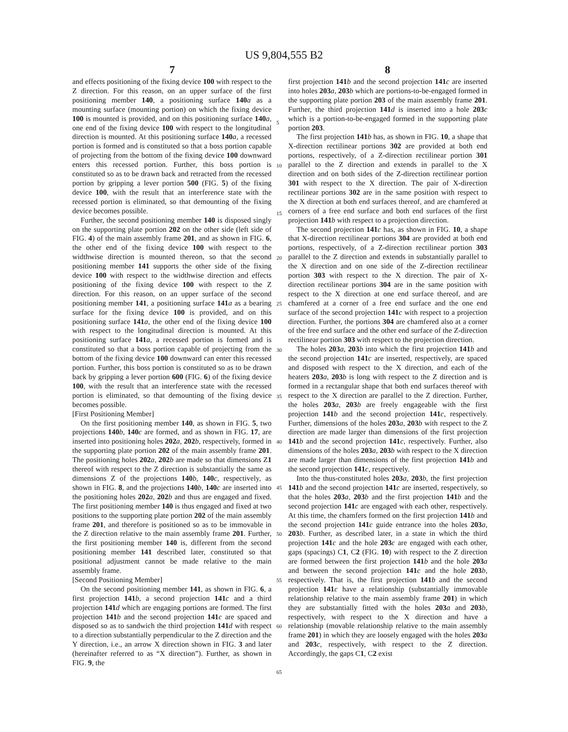US 9,804,555 B2
7 8
and effects positioning of the fixing device 100 with respect to the Z direction. For this reason, on an upper surface of the first positioning member 140, a positioning surface 140 a as a mounting surface (mounting portion) on which the fixing device 100 is mounted is provided, and on this positioning surface 140 a, one end of the fixing device 100 with respect to the longitudinal direction is mounted. At this positioning surface 140 a, a recessed portion is formed and is constituted so that a boss portion capable of projecting from the bottom of the fixing device 100 downward enters this recessed portion. Further, this boss portion is constituted so as to be drawn back and retracted from the recessed portion by gripping a lever portion 500 (FIG. 5) of the fixing device 100, with the result that an interference state with the recessed portion is eliminated, so that demounting of the fixing device becomes possible.
Further, the second positioning member 140 is disposed singly on the supporting plate portion 202 on the other side (left side of FIG. 4) of the main assembly frame 201, and as shown in FIG. 6, the other end of the fixing device 100 with respect to the widthwise direction is mounted thereon, so that the second positioning member 141 supports the other side of the fixing device 100 with respect to the widthwise direction and effects positioning of the fixing device 100 with respect to the Z direction. For this reason, on an upper surface of the second positioning member 141, a positioning surface 141 a as a bearing surface for the fixing device 100 is provided, and on this positioning surface 141 a, the other end of the fixing device 100 with respect to the longitudinal direction is mounted. At this positioning surface 141 a, a recessed portion is formed and is constituted so that a boss portion capable of projecting from the bottom of the fixing device 100 downward can enter this recessed portion. Further, this boss portion is constituted so as to be drawn back by gripping a lever portion 600 (FIG. 6) of the fixing device 100, with the result that an interference state with the recessed portion is eliminated, so that demounting of the fixing device becomes possible.
[First Positioning Member]
On the first positioning member 140, as shown in FIG. 5, two projections 140 b, 140 c are formed, and as shown in FIG. 17, are inserted into positioning holes 202 a, 202 b, respectively, formed in the supporting plate portion 202 of the main assembly frame 201. The positioning holes 202 a, 202 b are made so that dimensions Z1 thereof with respect to the Z direction is substantially the same as dimensions Z of the projections 140 b, 140 c, respectively, as shown in FIG. 8, and the projections 140 b, 140 c are inserted into the positioning holes 202 a, 202 b and thus are engaged and fixed. The first positioning member 140 is thus engaged and fixed at two positions to the supporting plate portion 202 of the main assembly frame 201, and therefore is positioned so as to be immovable in the Z direction relative to the main assembly frame 201. Further, the first positioning member 140 is, different from the second positioning member 141 described later, constituted so that positional adjustment cannot be made relative to the main assembly frame.
[Second Positioning Member]
On the second positioning member 141, as shown in FIG. 6, a first projection 141 b, a second projection 141 c and a third projection 141 d which are engaging portions are formed. The first projection 141 b and the second projection 141 c are spaced and disposed so as to sandwich the third projection 141 d with respect to a direction substantially perpendicular to the Z direction and the Y direction, i.e., an arrow X direction shown in FIG. 3 and later (hereinafter referred to as “X direction”). Further, as shown in FIG. 9, the
first projection 141 b and the second projection 141 c are inserted into holes 203 a, 203 b which are portions-to-be-engaged formed in the supporting plate portion 203 of the main assembly frame 201. Further, the third projection 141 d is inserted into a hole 203 c which is a portion-to-be-engaged formed in the supporting plate portion 203.
The first projection 141 b has, as shown in FIG. 10, a shape that X-direction rectilinear portions 302 are provided at both end portions, respectively, of a Z-direction rectilinear portion 301 parallel to the Z direction and extends in parallel to the X direction and on both sides of the Z-direction rectilinear portion 301 with respect to the X direction. The pair of X-direction rectilinear portions 302 are in the same position with respect to the X direction at both end surfaces thereof, and are chamfered at corners of a free end surface and both end surfaces of the first projection 141 b with respect to a projection direction.
The second projection 141 c has, as shown in FIG. 10, a shape that X-direction rectilinear portions 304 are provided at both end portions, respectively, of a Z-direction rectilinear portion 303 parallel to the Z direction and extends in substantially parallel to the X direction and on one side of the Z-direction rectilinear portion 303 with respect to the X direction. The pair of X-direction rectilinear portions 304 are in the same position with respect to the X direction at one end surface thereof, and are chamfered at a corner of a free end surface and the one end surface of the second projection 141 c with respect to a projection direction. Further, the portions 304 are chamfered also at a corner of the free end surface and the other end surface of the Z-direction rectilinear portion 303 with respect to the projection direction.
The holes 203 a, 203 b into which the first projection 141 b and the second projection 141 c are inserted, respectively, are spaced and disposed with respect to the X direction, and each of the heaters 203 a, 203 b is long with respect to the Z direction and is formed in a rectangular shape that both end surfaces thereof with respect to the X direction are parallel to the Z direction. Further, the holes 203 a, 203 b are freely engageable with the first projection 141 b and the second projection 141 c, respectively. Further, dimensions of the holes 203 a, 203 b with respect to the Z direction are made larger than dimensions of the first projection 141 b and the second projection 141 c, respectively. Further, also dimensions of the holes 203 a, 203 b with respect to the X direction are made larger than dimensions of the first projection 141 b and the second projection 141 c, respectively.
Into the thus-constituted holes 203 a, 203 b, the first projection 141 b and the second projection 141 c are inserted, respectively, so that the holes 203 a, 203 b and the first projection 141 b and the second projection 141 c are engaged with each other, respectively. At this time, the chamfers formed on the first projection 141 b and the second projection 141 c guide entrance into the holes 203 a, 203 b. Further, as described later, in a state in which the third projection 141 c and the hole 203 c are engaged with each other, gaps (spacings) C1, C2 (FIG. 10) with respect to the Z direction are formed between the first projection 141 b and the hole 203 a and between the second projection 141 c and the hole 203 b, respectively. That is, the first projection 141 b and the second projection 141 c have a relationship (substantially immovable relationship relative to the main assembly frame 201) in which they are substantially fitted with the holes 203 a and 203 b, respectively, with respect to the X direction and have a relationship (movable relationship relative to the main assembly frame 201) in which they are loosely engaged with the holes 203 a and 203 c, respectively, with respect to the Z direction. Accordingly, the gaps C1, C2 exist
5
10
15
20
25
30
35
40
45
50
55
60
65